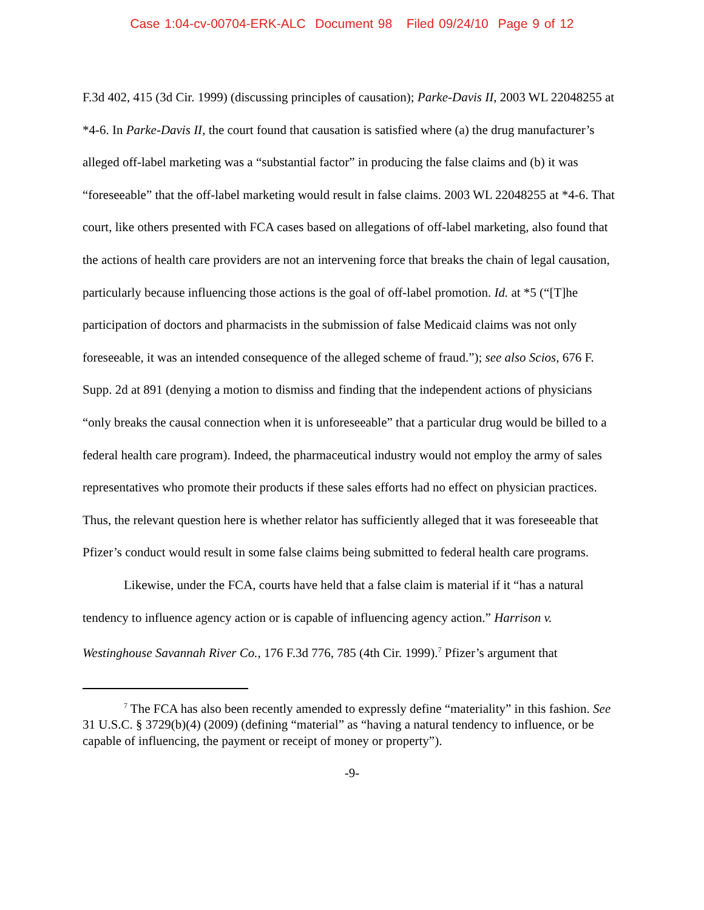Case 1:04-cv-00704-ERK-ALC Document 98 Filed 09/24/10 Page 9 of 12
F.3d 402, 415 (3d Cir. 1999) (discussing principles of causation); Parke-Davis II, 2003 WL 22048255 at *4-6. In Parke-Davis II, the court found that causation is satisfied where (a) the drug manufacturer’s alleged off-label marketing was a “substantial factor” in producing the false claims and (b) it was “foreseeable” that the off-label marketing would result in false claims. 2003 WL 22048255 at *4-6. That court, like others presented with FCA cases based on allegations of off-label marketing, also found that the actions of health care providers are not an intervening force that breaks the chain of legal causation, particularly because influencing those actions is the goal of off-label promotion. Id. at *5 (“[T]he participation of doctors and pharmacists in the submission of false Medicaid claims was not only foreseeable, it was an intended consequence of the alleged scheme of fraud.”); see also Scios, 676 F. Supp. 2d at 891 (denying a motion to dismiss and finding that the independent actions of physicians “only breaks the causal connection when it is unforeseeable” that a particular drug would be billed to a federal health care program). Indeed, the pharmaceutical industry would not employ the army of sales representatives who promote their products if these sales efforts had no effect on physician practices. Thus, the relevant question here is whether relator has sufficiently alleged that it was foreseeable that Pfizer’s conduct would result in some false claims being submitted to federal health care programs.
Likewise, under the FCA, courts have held that a false claim is material if it “has a natural tendency to influence agency action or is capable of influencing agency action.” Harrison v. Westinghouse Savannah River Co., 176 F.3d 776, 785 (4th Cir. 1999).<sup>7</sup> Pfizer’s argument that
<sup>7</sup> The FCA has also been recently amended to expressly define “materiality” in this fashion. See 31 U.S.C. § 3729(b)(4) (2009) (defining “material” as “having a natural tendency to influence, or be capable of influencing, the payment or receipt of money or property”).
-9-